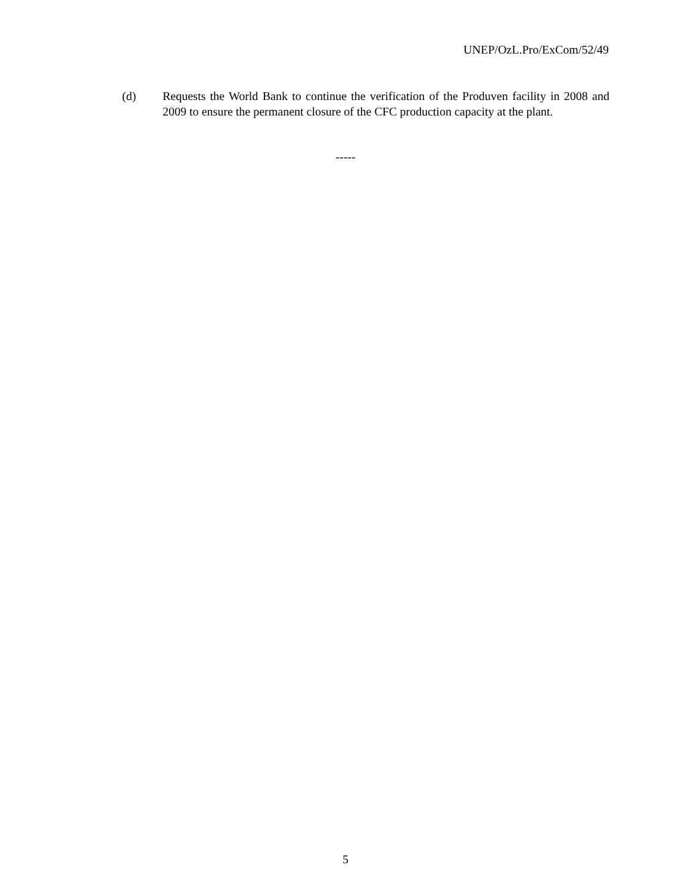UNEP/OzL.Pro/ExCom/52/49
(d) Requests the World Bank to continue the verification of the Produven facility in 2008 and 2009 to ensure the permanent closure of the CFC production capacity at the plant.
-----
5